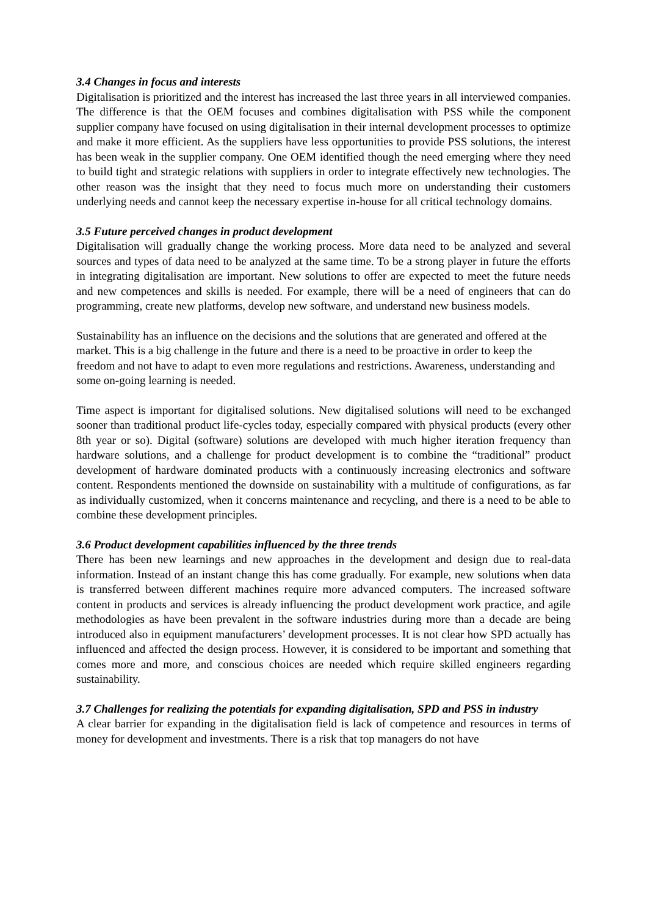3.4 Changes in focus and interests
Digitalisation is prioritized and the interest has increased the last three years in all interviewed companies. The difference is that the OEM focuses and combines digitalisation with PSS while the component supplier company have focused on using digitalisation in their internal development processes to optimize and make it more efficient. As the suppliers have less opportunities to provide PSS solutions, the interest has been weak in the supplier company. One OEM identified though the need emerging where they need to build tight and strategic relations with suppliers in order to integrate effectively new technologies. The other reason was the insight that they need to focus much more on understanding their customers underlying needs and cannot keep the necessary expertise in-house for all critical technology domains.
3.5 Future perceived changes in product development
Digitalisation will gradually change the working process. More data need to be analyzed and several sources and types of data need to be analyzed at the same time. To be a strong player in future the efforts in integrating digitalisation are important. New solutions to offer are expected to meet the future needs and new competences and skills is needed. For example, there will be a need of engineers that can do programming, create new platforms, develop new software, and understand new business models.
Sustainability has an influence on the decisions and the solutions that are generated and offered at the market. This is a big challenge in the future and there is a need to be proactive in order to keep the freedom and not have to adapt to even more regulations and restrictions. Awareness, understanding and some on-going learning is needed.
Time aspect is important for digitalised solutions. New digitalised solutions will need to be exchanged sooner than traditional product life-cycles today, especially compared with physical products (every other 8th year or so). Digital (software) solutions are developed with much higher iteration frequency than hardware solutions, and a challenge for product development is to combine the “traditional” product development of hardware dominated products with a continuously increasing electronics and software content. Respondents mentioned the downside on sustainability with a multitude of configurations, as far as individually customized, when it concerns maintenance and recycling, and there is a need to be able to combine these development principles.
3.6 Product development capabilities influenced by the three trends
There has been new learnings and new approaches in the development and design due to real-data information. Instead of an instant change this has come gradually. For example, new solutions when data is transferred between different machines require more advanced computers. The increased software content in products and services is already influencing the product development work practice, and agile methodologies as have been prevalent in the software industries during more than a decade are being introduced also in equipment manufacturers’ development processes. It is not clear how SPD actually has influenced and affected the design process. However, it is considered to be important and something that comes more and more, and conscious choices are needed which require skilled engineers regarding sustainability.
3.7 Challenges for realizing the potentials for expanding digitalisation, SPD and PSS in industry
A clear barrier for expanding in the digitalisation field is lack of competence and resources in terms of money for development and investments. There is a risk that top managers do not have